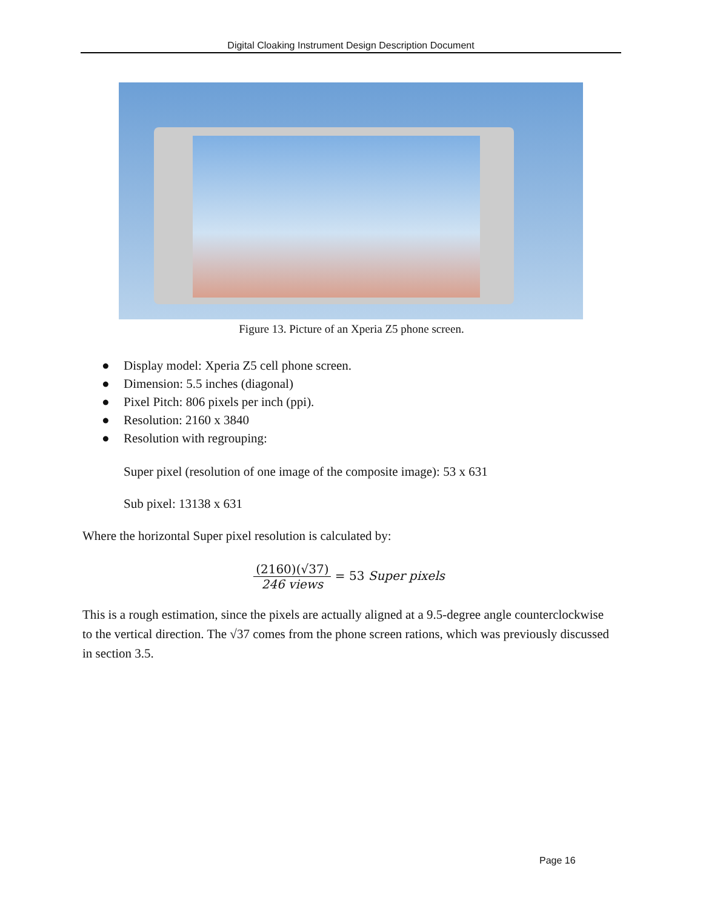Digital Cloaking Instrument Design Description Document
Figure 13. Picture of an Xperia Z5 phone screen.
● Display model: Xperia Z5 cell phone screen.
● Dimension: 5.5 inches (diagonal)
● Pixel Pitch: 806 pixels per inch (ppi).
● Resolution: 2160 x 3840
● Resolution with regrouping:
Super pixel (resolution of one image of the composite image): 53 x 631
Sub pixel: 13138 x 631
Where the horizontal Super pixel resolution is calculated by:
(2160)(√37)
246 views
= 53 Super pixels
This is a rough estimation, since the pixels are actually aligned at a 9.5-degree angle counterclockwise to the vertical direction. The √37 comes from the phone screen rations, which was previously discussed in section 3.5.
Page 16